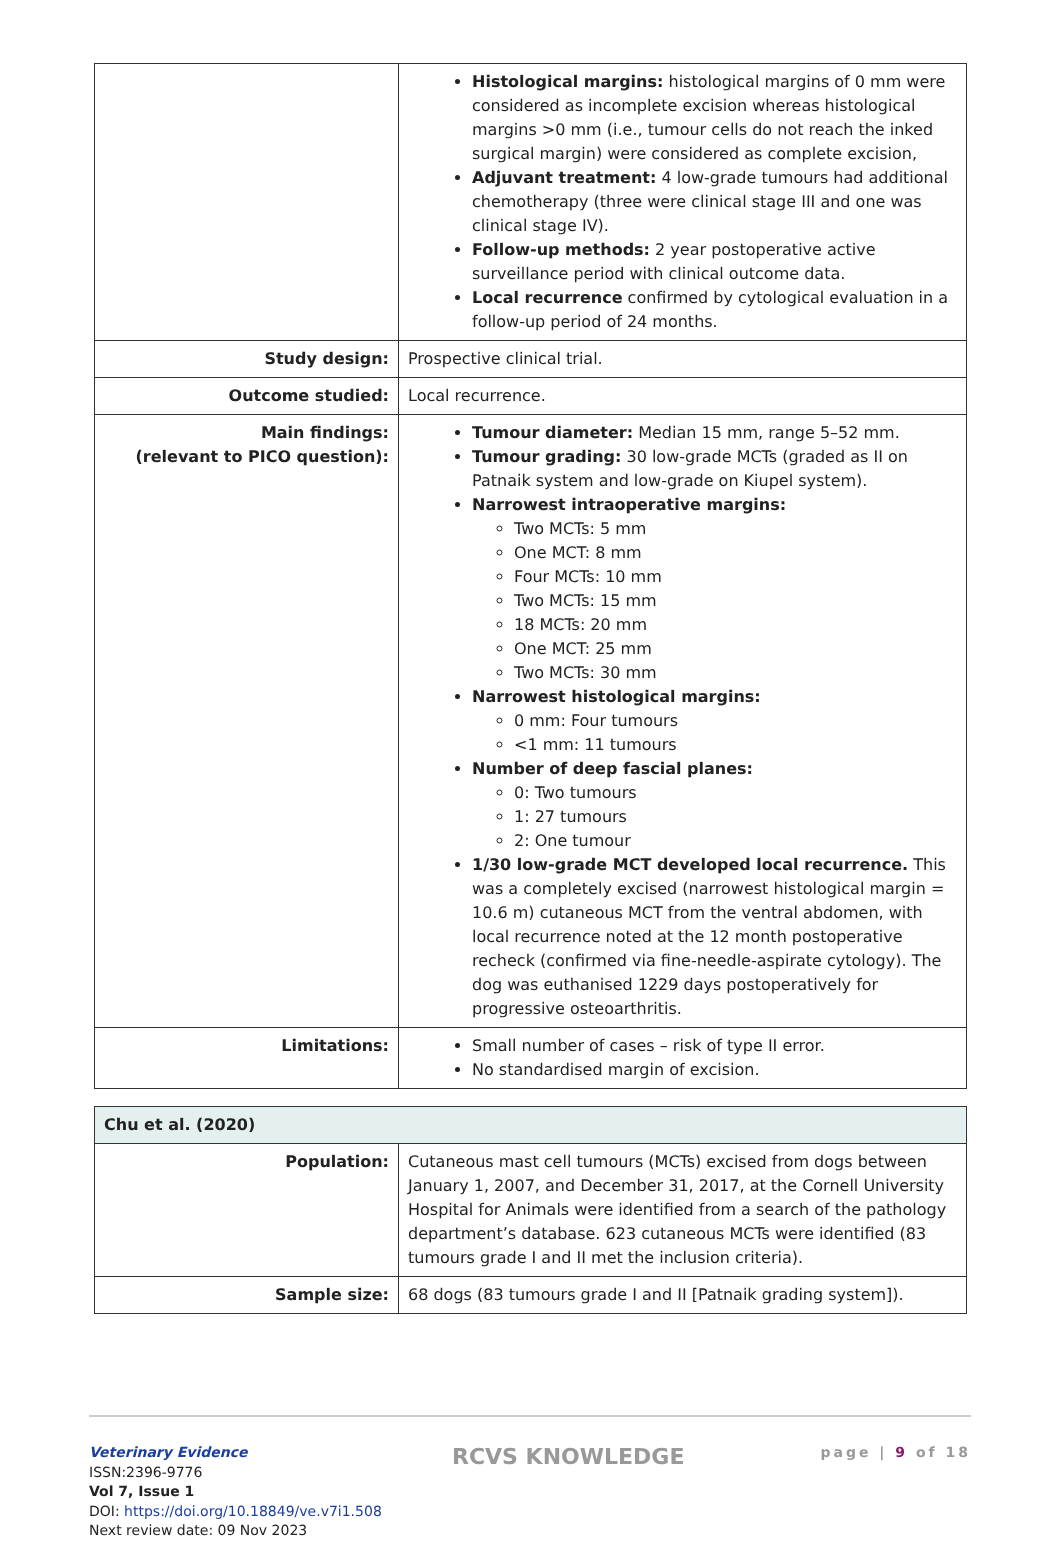| | Histological margins: histological margins of 0 mm were considered as incomplete excision whereas histological margins >0 mm (i.e., tumour cells do not reach the inked surgical margin) were considered as complete excision, Adjuvant treatment: 4 low-grade tumours had additional chemotherapy (three were clinical stage III and one was clinical stage IV). Follow-up methods: 2 year postoperative active surveillance period with clinical outcome data. Local recurrence confirmed by cytological evaluation in a follow-up period of 24 months. |
| Study design: | Prospective clinical trial. |
| Outcome studied: | Local recurrence. |
| Main findings: (relevant to PICO question): | Tumour diameter: Median 15 mm, range 5–52 mm. Tumour grading: 30 low-grade MCTs (graded as II on Patnaik system and low-grade on Kiupel system). Narrowest intraoperative margins: Two MCTs: 5 mm One MCT: 8 mm Four MCTs: 10 mm Two MCTs: 15 mm 18 MCTs: 20 mm One MCT: 25 mm Two MCTs: 30 mm Narrowest histological margins: 0 mm: Four tumours <1 mm: 11 tumours Number of deep fascial planes: 0: Two tumours 1: 27 tumours 2: One tumour 1/30 low-grade MCT developed local recurrence. This was a completely excised (narrowest histological margin = 10.6 m) cutaneous MCT from the ventral abdomen, with local recurrence noted at the 12 month postoperative recheck (confirmed via fine-needle-aspirate cytology). The dog was euthanised 1229 days postoperatively for progressive osteoarthritis. |
| Limitations: | Small number of cases – risk of type II error. No standardised margin of excision. |
| Chu et al. (2020) | |
| Population: | Cutaneous mast cell tumours (MCTs) excised from dogs between January 1, 2007, and December 31, 2017, at the Cornell University Hospital for Animals were identified from a search of the pathology department’s database. 623 cutaneous MCTs were identified (83 tumours grade I and II met the inclusion criteria). |
| Sample size: | 68 dogs (83 tumours grade I and II [Patnaik grading system]). |
Veterinary Evidence
ISSN:2396-9776
Vol 7, Issue 1
DOI: https://doi.org/10.18849/ve.v7i1.508
Next review date: 09 Nov 2023
RCVS KNOWLEDGE page | 9 of 18